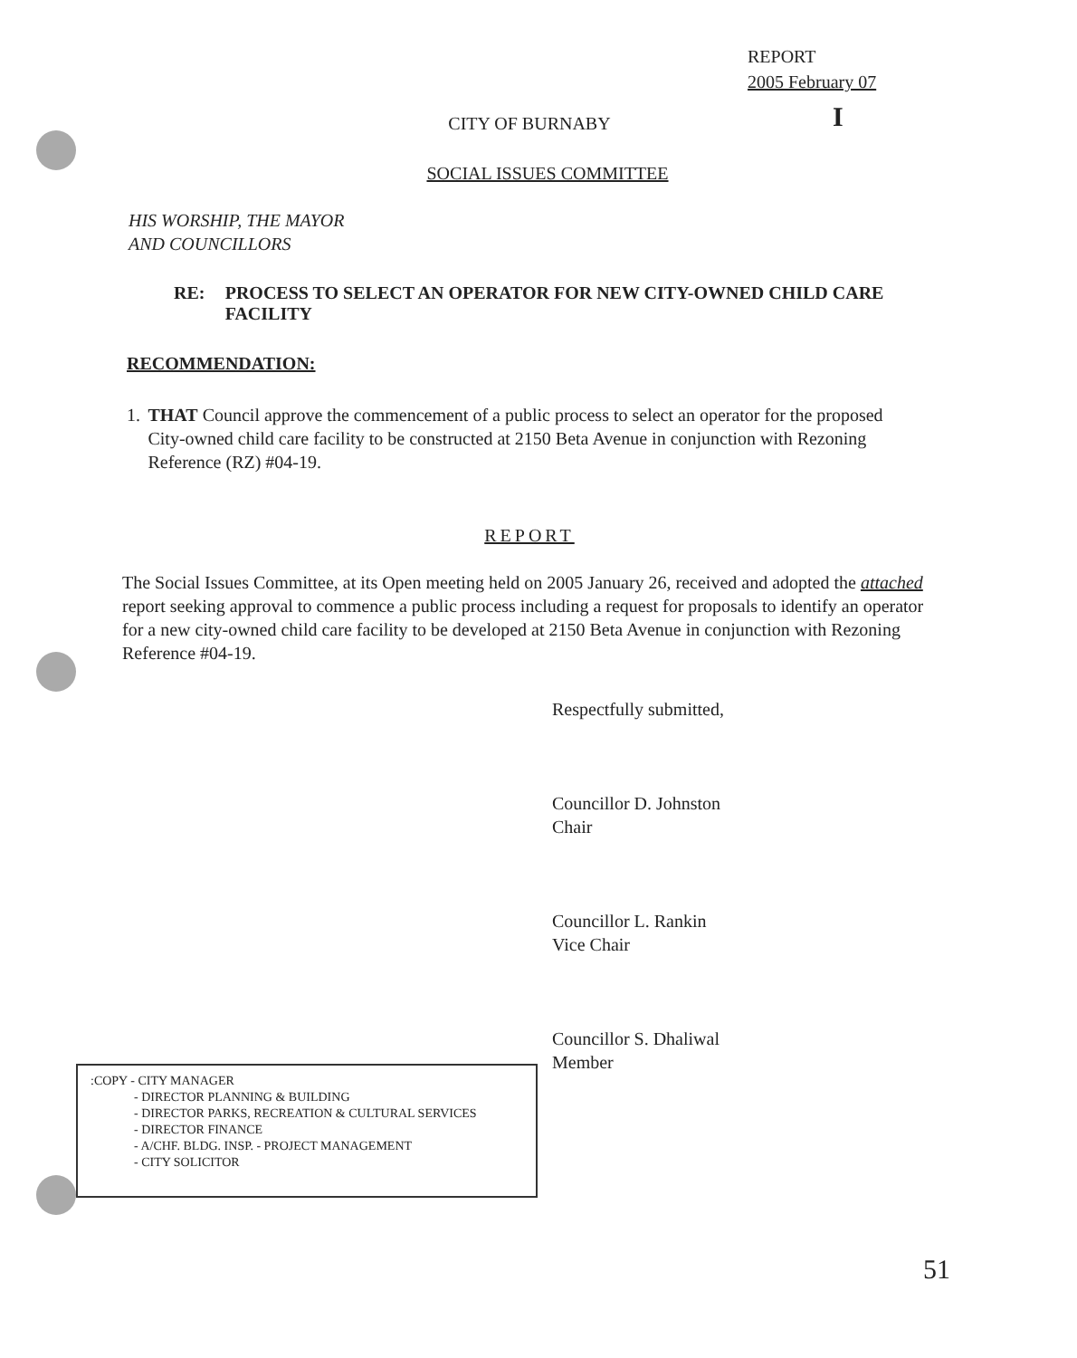REPORT
2005 February 07
I
CITY OF BURNABY
SOCIAL ISSUES COMMITTEE
HIS WORSHIP, THE MAYOR
AND COUNCILLORS
RE: PROCESS TO SELECT AN OPERATOR FOR NEW CITY-OWNED CHILD CARE FACILITY
RECOMMENDATION:
1. THAT Council approve the commencement of a public process to select an operator for the proposed City-owned child care facility to be constructed at 2150 Beta Avenue in conjunction with Rezoning Reference (RZ) #04-19.
REPORT
The Social Issues Committee, at its Open meeting held on 2005 January 26, received and adopted the attached report seeking approval to commence a public process including a request for proposals to identify an operator for a new city-owned child care facility to be developed at 2150 Beta Avenue in conjunction with Rezoning Reference #04-19.
Respectfully submitted,
Councillor D. Johnston
Chair
Councillor L. Rankin
Vice Chair
Councillor S. Dhaliwal
Member
:COPY - CITY MANAGER
- DIRECTOR PLANNING & BUILDING
- DIRECTOR PARKS, RECREATION & CULTURAL SERVICES
- DIRECTOR FINANCE
- A/CHF. BLDG. INSP. - PROJECT MANAGEMENT
- CITY SOLICITOR
51